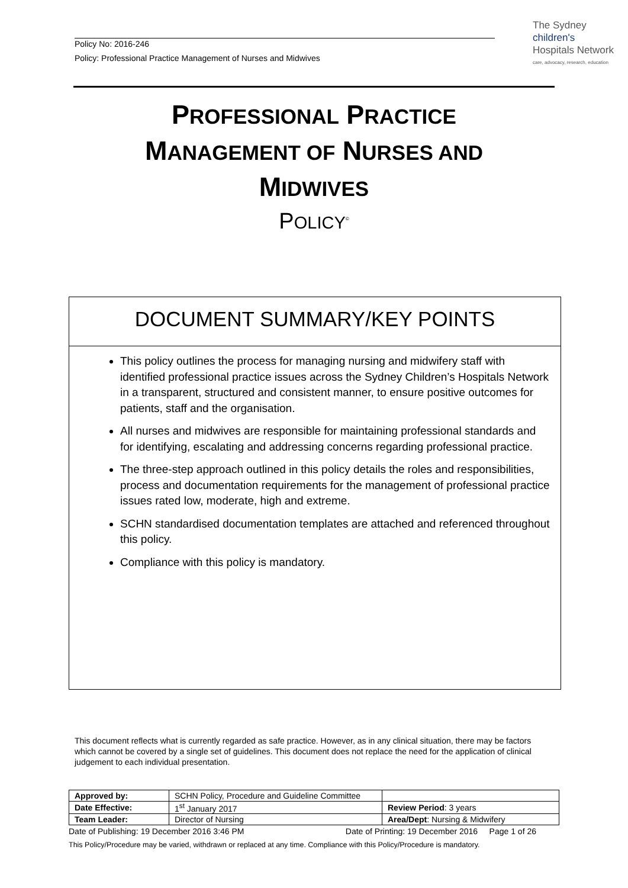Policy No: 2016-246
Policy: Professional Practice Management of Nurses and Midwives
The Sydney
children's
Hospitals Network
care, advocacy, research, education
PROFESSIONAL PRACTICE
MANAGEMENT OF NURSES AND
MIDWIVES
POLICY<sup>©</sup>
DOCUMENT SUMMARY/KEY POINTS
This policy outlines the process for managing nursing and midwifery staff with identified professional practice issues across the Sydney Children’s Hospitals Network in a transparent, structured and consistent manner, to ensure positive outcomes for patients, staff and the organisation.
All nurses and midwives are responsible for maintaining professional standards and for identifying, escalating and addressing concerns regarding professional practice.
The three-step approach outlined in this policy details the roles and responsibilities, process and documentation requirements for the management of professional practice issues rated low, moderate, high and extreme.
SCHN standardised documentation templates are attached and referenced throughout this policy.
Compliance with this policy is mandatory.
This document reflects what is currently regarded as safe practice. However, as in any clinical situation, there may be factors which cannot be covered by a single set of guidelines. This document does not replace the need for the application of clinical judgement to each individual presentation.
| Approved by: | SCHN Policy, Procedure and Guideline Committee | |
| Date Effective: | 1<sup>st</sup> January 2017 | Review Period : 3 years |
| Team Leader: | Director of Nursing | Area/Dept : Nursing & Midwifery |
Date of Publishing: 19 December 2016 3:46 PM Date of Printing: 19 December 2016 Page 1 of 26
This Policy/Procedure may be varied, withdrawn or replaced at any time. Compliance with this Policy/Procedure is mandatory.